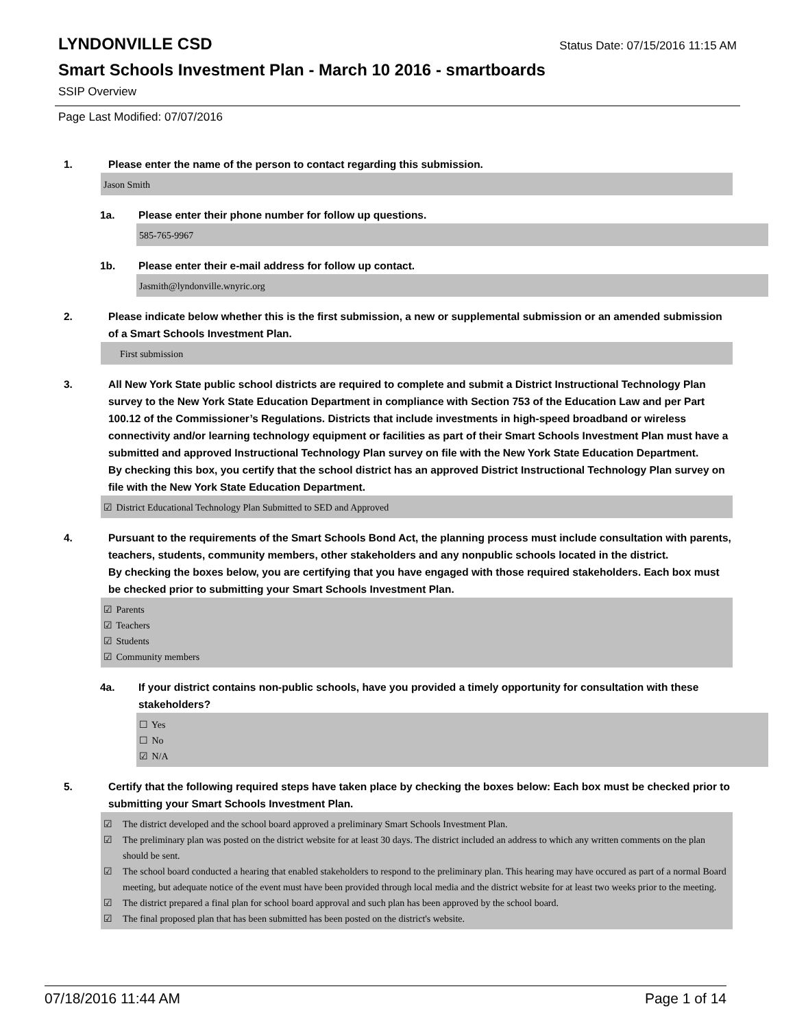LYNDONVILLE CSD
Status Date: 07/15/2016 11:15 AM
Smart Schools Investment Plan - March 10 2016 - smartboards
SSIP Overview
Page Last Modified: 07/07/2016
1. Please enter the name of the person to contact regarding this submission.
Jason Smith
1a. Please enter their phone number for follow up questions.
585-765-9967
1b. Please enter their e-mail address for follow up contact.
Jasmith@lyndonville.wnyric.org
2. Please indicate below whether this is the first submission, a new or supplemental submission or an amended submission of a Smart Schools Investment Plan.
First submission
3. All New York State public school districts are required to complete and submit a District Instructional Technology Plan survey to the New York State Education Department in compliance with Section 753 of the Education Law and per Part 100.12 of the Commissioner’s Regulations. Districts that include investments in high-speed broadband or wireless connectivity and/or learning technology equipment or facilities as part of their Smart Schools Investment Plan must have a submitted and approved Instructional Technology Plan survey on file with the New York State Education Department.
By checking this box, you certify that the school district has an approved District Instructional Technology Plan survey on file with the New York State Education Department.
☑ District Educational Technology Plan Submitted to SED and Approved
4. Pursuant to the requirements of the Smart Schools Bond Act, the planning process must include consultation with parents, teachers, students, community members, other stakeholders and any nonpublic schools located in the district.
By checking the boxes below, you are certifying that you have engaged with those required stakeholders. Each box must be checked prior to submitting your Smart Schools Investment Plan.
☑ Parents
☑ Teachers
☑ Students
☑ Community members
4a. If your district contains non-public schools, have you provided a timely opportunity for consultation with these stakeholders?
☐ Yes
☐ No
☑ N/A
5. Certify that the following required steps have taken place by checking the boxes below: Each box must be checked prior to submitting your Smart Schools Investment Plan.
☑ The district developed and the school board approved a preliminary Smart Schools Investment Plan.
☑ The preliminary plan was posted on the district website for at least 30 days. The district included an address to which any written comments on the plan should be sent.
☑ The school board conducted a hearing that enabled stakeholders to respond to the preliminary plan. This hearing may have occured as part of a normal Board meeting, but adequate notice of the event must have been provided through local media and the district website for at least two weeks prior to the meeting.
☑ The district prepared a final plan for school board approval and such plan has been approved by the school board.
☑ The final proposed plan that has been submitted has been posted on the district's website.
07/18/2016 11:44 AM Page 1 of 14